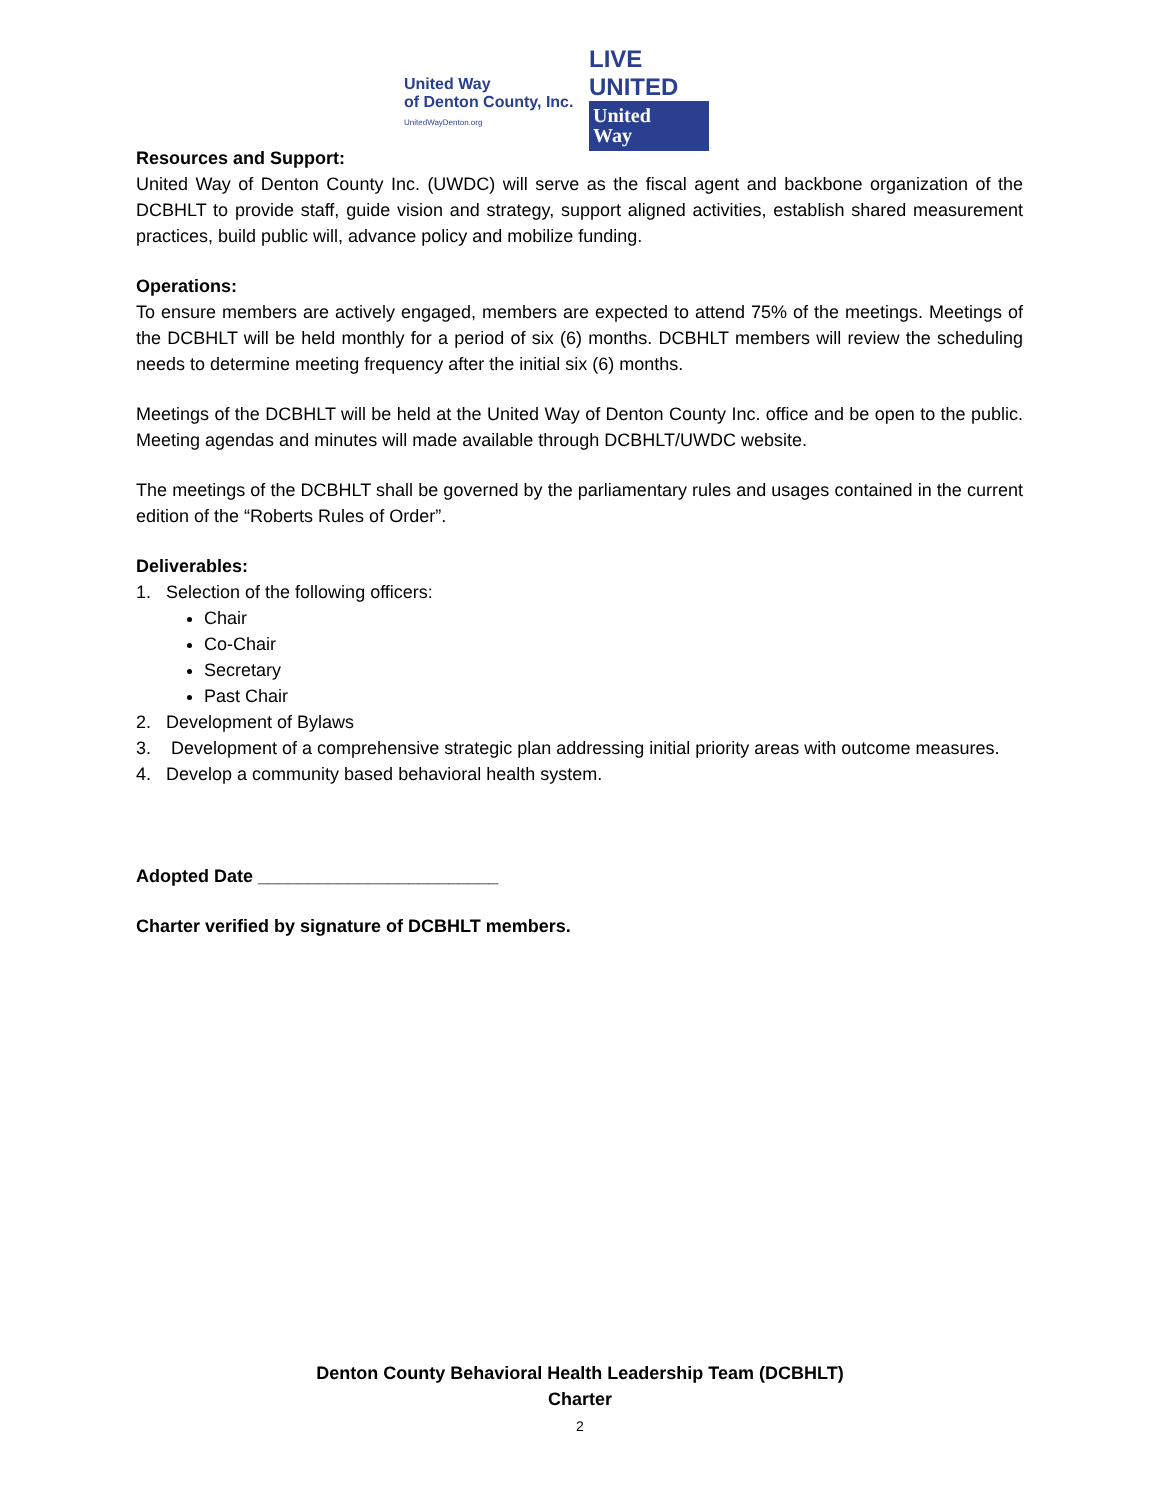United Way
of Denton County, Inc.
UnitedWayDenton.org
LIVE UNITED
United
Way
Resources and Support:
United Way of Denton County Inc. (UWDC) will serve as the fiscal agent and backbone organization of the DCBHLT to provide staff, guide vision and strategy, support aligned activities, establish shared measurement practices, build public will, advance policy and mobilize funding.
Operations:
To ensure members are actively engaged, members are expected to attend 75% of the meetings. Meetings of the DCBHLT will be held monthly for a period of six (6) months. DCBHLT members will review the scheduling needs to determine meeting frequency after the initial six (6) months.
Meetings of the DCBHLT will be held at the United Way of Denton County Inc. office and be open to the public. Meeting agendas and minutes will made available through DCBHLT/UWDC website.
The meetings of the DCBHLT shall be governed by the parliamentary rules and usages contained in the current edition of the “Roberts Rules of Order”.
Deliverables:
1. Selection of the following officers:
Chair
Co-Chair
Secretary
Past Chair
2. Development of Bylaws
3. Development of a comprehensive strategic plan addressing initial priority areas with outcome measures.
4. Develop a community based behavioral health system.
Adopted Date ________________________
Charter verified by signature of DCBHLT members.
Denton County Behavioral Health Leadership Team (DCBHLT)
Charter
2